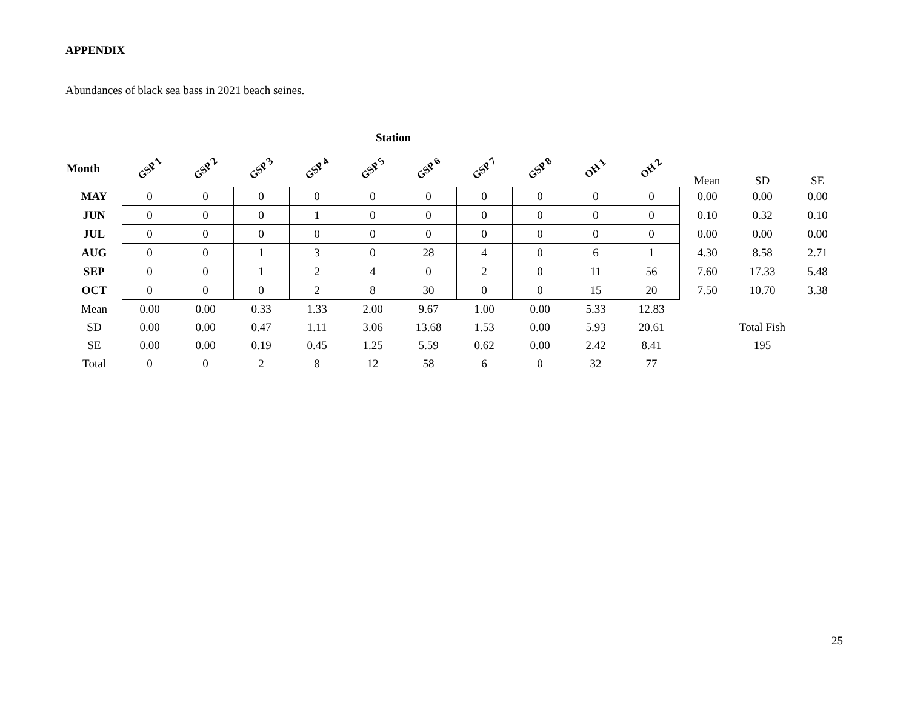APPENDIX
Abundances of black sea bass in 2021 beach seines.
Station
| Month | GSP 1 | GSP 2 | GSP 3 | GSP 4 | GSP 5 | GSP 6 | GSP 7 | GSP 8 | OH 1 | OH 2 | Mean | SD | SE |
| --- | --- | --- | --- | --- | --- | --- | --- | --- | --- | --- | --- | --- | --- |
| MAY | 0 | 0 | 0 | 0 | 0 | 0 | 0 | 0 | 0 | 0 | 0.00 | 0.00 | 0.00 |
| JUN | 0 | 0 | 0 | 1 | 0 | 0 | 0 | 0 | 0 | 0 | 0.10 | 0.32 | 0.10 |
| JUL | 0 | 0 | 0 | 0 | 0 | 0 | 0 | 0 | 0 | 0 | 0.00 | 0.00 | 0.00 |
| AUG | 0 | 0 | 1 | 3 | 0 | 28 | 4 | 0 | 6 | 1 | 4.30 | 8.58 | 2.71 |
| SEP | 0 | 0 | 1 | 2 | 4 | 0 | 2 | 0 | 11 | 56 | 7.60 | 17.33 | 5.48 |
| OCT | 0 | 0 | 0 | 2 | 8 | 30 | 0 | 0 | 15 | 20 | 7.50 | 10.70 | 3.38 |
| Mean | 0.00 | 0.00 | 0.33 | 1.33 | 2.00 | 9.67 | 1.00 | 0.00 | 5.33 | 12.83 | | | |
| SD | 0.00 | 0.00 | 0.47 | 1.11 | 3.06 | 13.68 | 1.53 | 0.00 | 5.93 | 20.61 | | Total Fish | |
| SE | 0.00 | 0.00 | 0.19 | 0.45 | 1.25 | 5.59 | 0.62 | 0.00 | 2.42 | 8.41 | | 195 | |
| Total | 0 | 0 | 2 | 8 | 12 | 58 | 6 | 0 | 32 | 77 | | | |
25